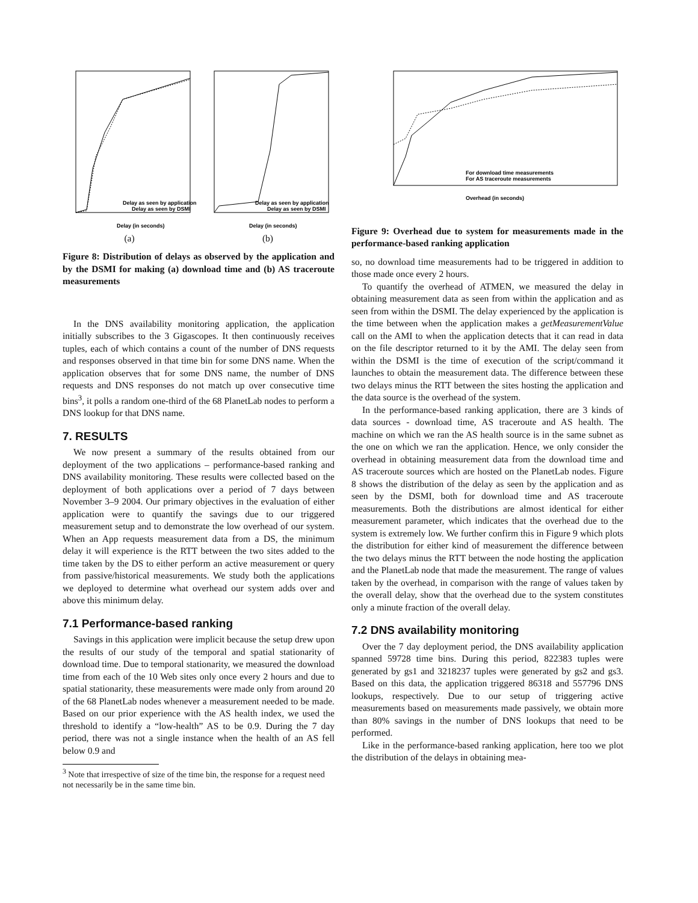Delay as seen by application
Delay as seen by DSMI
Delay (in seconds)
(a)
Delay as seen by application
Delay as seen by DSMI
Delay (in seconds)
(b)
Figure 8: Distribution of delays as observed by the application and by the DSMI for making (a) download time and (b) AS traceroute measurements
In the DNS availability monitoring application, the application initially subscribes to the 3 Gigascopes. It then continuously receives tuples, each of which contains a count of the number of DNS requests and responses observed in that time bin for some DNS name. When the application observes that for some DNS name, the number of DNS requests and DNS responses do not match up over consecutive time bins<sup>3</sup>, it polls a random one-third of the 68 PlanetLab nodes to perform a DNS lookup for that DNS name.
7. RESULTS
We now present a summary of the results obtained from our deployment of the two applications – performance-based ranking and DNS availability monitoring. These results were collected based on the deployment of both applications over a period of 7 days between November 3–9 2004. Our primary objectives in the evaluation of either application were to quantify the savings due to our triggered measurement setup and to demonstrate the low overhead of our system. When an App requests measurement data from a DS, the minimum delay it will experience is the RTT between the two sites added to the time taken by the DS to either perform an active measurement or query from passive/historical measurements. We study both the applications we deployed to determine what overhead our system adds over and above this minimum delay.
7.1 Performance-based ranking
Savings in this application were implicit because the setup drew upon the results of our study of the temporal and spatial stationarity of download time. Due to temporal stationarity, we measured the download time from each of the 10 Web sites only once every 2 hours and due to spatial stationarity, these measurements were made only from around 20 of the 68 PlanetLab nodes whenever a measurement needed to be made. Based on our prior experience with the AS health index, we used the threshold to identify a “low-health” AS to be 0.9. During the 7 day period, there was not a single instance when the health of an AS fell below 0.9 and
<sup>3</sup> Note that irrespective of size of the time bin, the response for a request need not necessarily be in the same time bin.
For download time measurements
For AS traceroute measurements
Overhead (in seconds)
Figure 9: Overhead due to system for measurements made in the performance-based ranking application
so, no download time measurements had to be triggered in addition to those made once every 2 hours.
To quantify the overhead of ATMEN, we measured the delay in obtaining measurement data as seen from within the application and as seen from within the DSMI. The delay experienced by the application is the time between when the application makes a getMeasurementValue call on the AMI to when the application detects that it can read in data on the file descriptor returned to it by the AMI. The delay seen from within the DSMI is the time of execution of the script/command it launches to obtain the measurement data. The difference between these two delays minus the RTT between the sites hosting the application and the data source is the overhead of the system.
In the performance-based ranking application, there are 3 kinds of data sources - download time, AS traceroute and AS health. The machine on which we ran the AS health source is in the same subnet as the one on which we ran the application. Hence, we only consider the overhead in obtaining measurement data from the download time and AS traceroute sources which are hosted on the PlanetLab nodes. Figure 8 shows the distribution of the delay as seen by the application and as seen by the DSMI, both for download time and AS traceroute measurements. Both the distributions are almost identical for either measurement parameter, which indicates that the overhead due to the system is extremely low. We further confirm this in Figure 9 which plots the distribution for either kind of measurement the difference between the two delays minus the RTT between the node hosting the application and the PlanetLab node that made the measurement. The range of values taken by the overhead, in comparison with the range of values taken by the overall delay, show that the overhead due to the system constitutes only a minute fraction of the overall delay.
7.2 DNS availability monitoring
Over the 7 day deployment period, the DNS availability application spanned 59728 time bins. During this period, 822383 tuples were generated by gs1 and 3218237 tuples were generated by gs2 and gs3. Based on this data, the application triggered 86318 and 557796 DNS lookups, respectively. Due to our setup of triggering active measurements based on measurements made passively, we obtain more than 80% savings in the number of DNS lookups that need to be performed.
Like in the performance-based ranking application, here too we plot the distribution of the delays in obtaining mea-